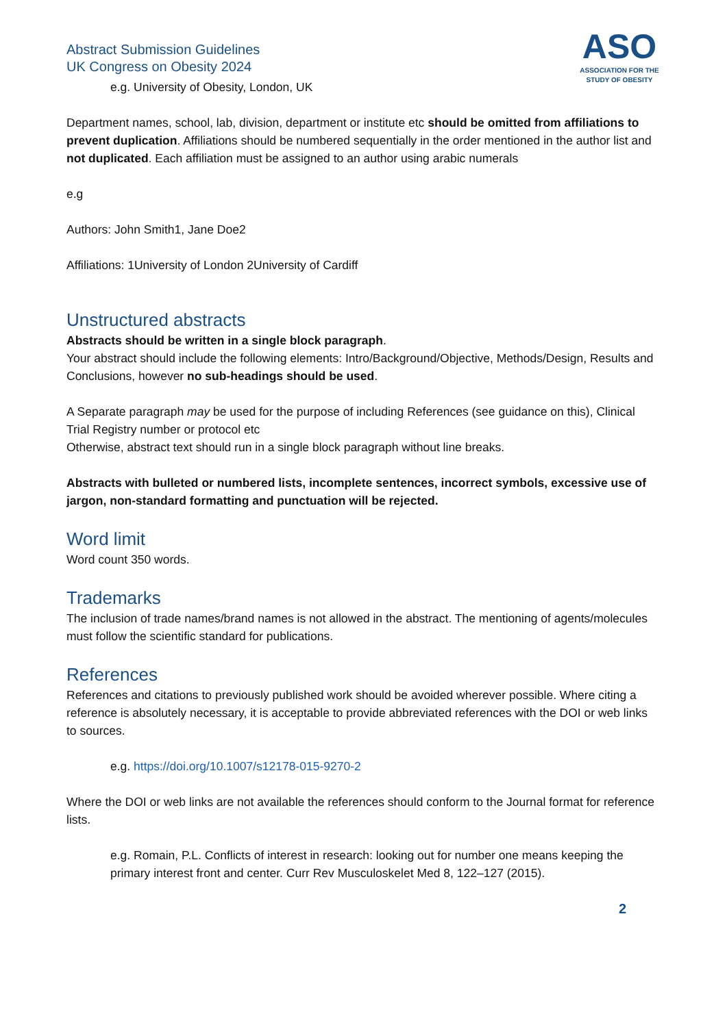Abstract Submission Guidelines
UK Congress on Obesity 2024
ASO
ASSOCIATION FOR THE
STUDY OF OBESITY
e.g. University of Obesity, London, UK
Department names, school, lab, division, department or institute etc should be omitted from affiliations to prevent duplication. Affiliations should be numbered sequentially in the order mentioned in the author list and not duplicated. Each affiliation must be assigned to an author using arabic numerals
e.g
Authors: John Smith1, Jane Doe2
Affiliations: 1University of London 2University of Cardiff
Unstructured abstracts
Abstracts should be written in a single block paragraph.
Your abstract should include the following elements: Intro/Background/Objective, Methods/Design, Results and Conclusions, however no sub-headings should be used.
A Separate paragraph may be used for the purpose of including References (see guidance on this), Clinical Trial Registry number or protocol etc
Otherwise, abstract text should run in a single block paragraph without line breaks.
Abstracts with bulleted or numbered lists, incomplete sentences, incorrect symbols, excessive use of jargon, non-standard formatting and punctuation will be rejected.
Word limit
Word count 350 words.
Trademarks
The inclusion of trade names/brand names is not allowed in the abstract. The mentioning of agents/molecules must follow the scientific standard for publications.
References
References and citations to previously published work should be avoided wherever possible. Where citing a reference is absolutely necessary, it is acceptable to provide abbreviated references with the DOI or web links to sources.
e.g. https://doi.org/10.1007/s12178-015-9270-2
Where the DOI or web links are not available the references should conform to the Journal format for reference lists.
e.g. Romain, P.L. Conflicts of interest in research: looking out for number one means keeping the primary interest front and center. Curr Rev Musculoskelet Med 8, 122–127 (2015).
2